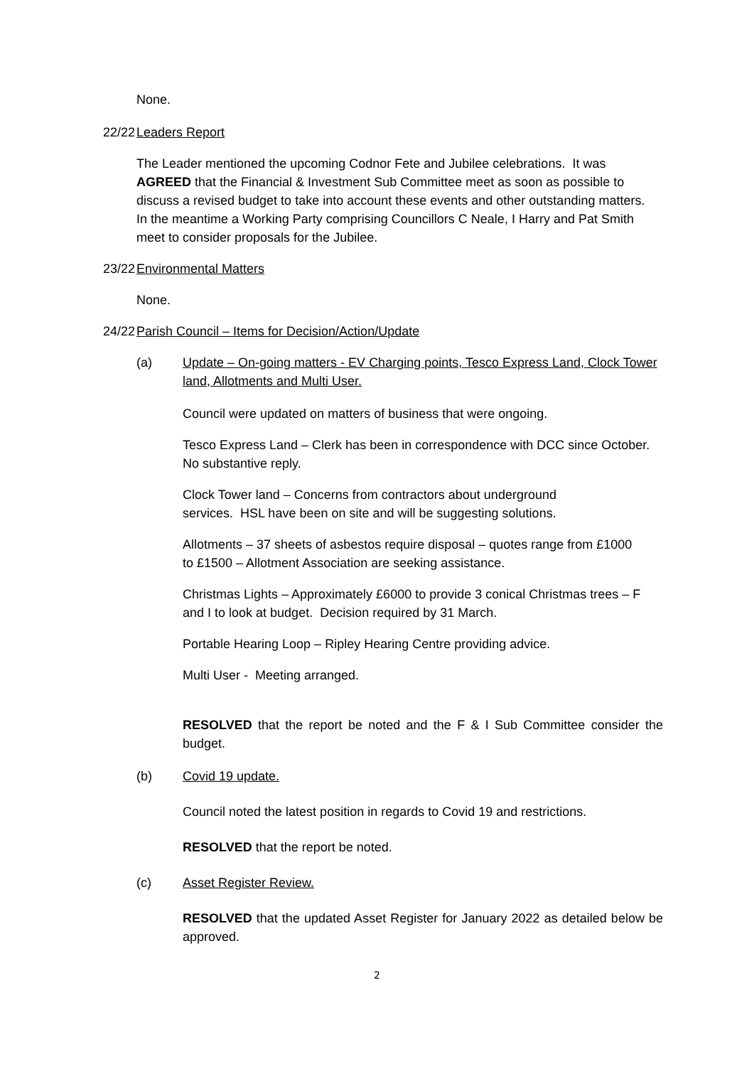None.
22/22 Leaders Report
The Leader mentioned the upcoming Codnor Fete and Jubilee celebrations. It was AGREED that the Financial & Investment Sub Committee meet as soon as possible to discuss a revised budget to take into account these events and other outstanding matters. In the meantime a Working Party comprising Councillors C Neale, I Harry and Pat Smith meet to consider proposals for the Jubilee.
23/22 Environmental Matters
None.
24/22 Parish Council – Items for Decision/Action/Update
(a) Update – On-going matters - EV Charging points, Tesco Express Land, Clock Tower land, Allotments and Multi User.
Council were updated on matters of business that were ongoing.
Tesco Express Land – Clerk has been in correspondence with DCC since October. No substantive reply.
Clock Tower land – Concerns from contractors about underground services. HSL have been on site and will be suggesting solutions.
Allotments – 37 sheets of asbestos require disposal – quotes range from £1000 to £1500 – Allotment Association are seeking assistance.
Christmas Lights – Approximately £6000 to provide 3 conical Christmas trees – F and I to look at budget. Decision required by 31 March.
Portable Hearing Loop – Ripley Hearing Centre providing advice.
Multi User - Meeting arranged.
RESOLVED that the report be noted and the F & I Sub Committee consider the budget.
(b) Covid 19 update.
Council noted the latest position in regards to Covid 19 and restrictions.
RESOLVED that the report be noted.
(c) Asset Register Review.
RESOLVED that the updated Asset Register for January 2022 as detailed below be approved.
2